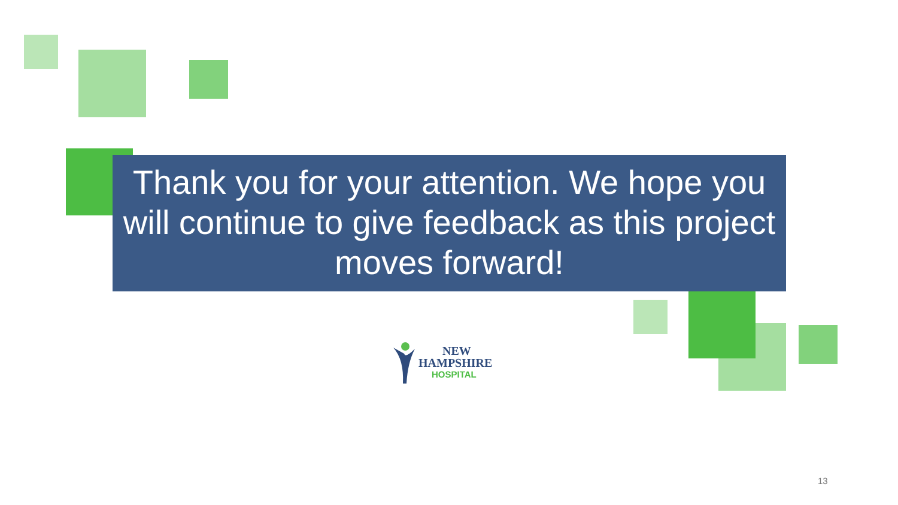Thank you for your attention. We hope you will continue to give feedback as this project moves forward!
NEW
HAMPSHIRE
HOSPITAL
13